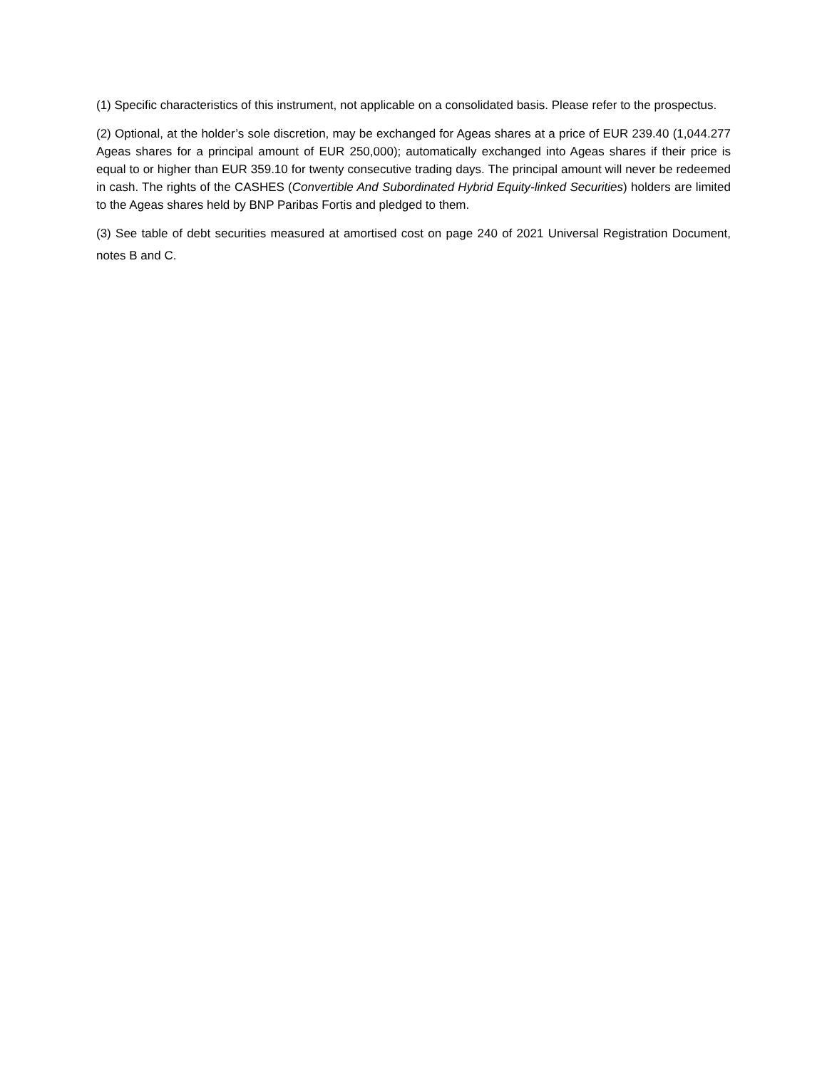(1) Specific characteristics of this instrument, not applicable on a consolidated basis. Please refer to the prospectus.
(2) Optional, at the holder’s sole discretion, may be exchanged for Ageas shares at a price of EUR 239.40 (1,044.277 Ageas shares for a principal amount of EUR 250,000); automatically exchanged into Ageas shares if their price is equal to or higher than EUR 359.10 for twenty consecutive trading days. The principal amount will never be redeemed in cash. The rights of the CASHES (Convertible And Subordinated Hybrid Equity-linked Securities) holders are limited to the Ageas shares held by BNP Paribas Fortis and pledged to them.
(3) See table of debt securities measured at amortised cost on page 240 of 2021 Universal Registration Document, notes B and C.